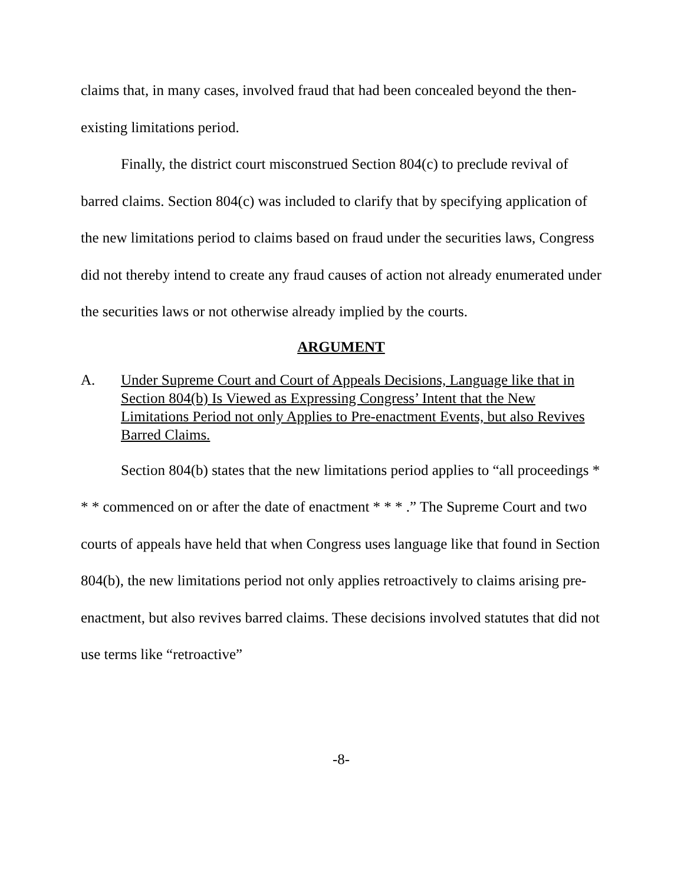claims that, in many cases, involved fraud that had been concealed beyond the then-existing limitations period.
Finally, the district court misconstrued Section 804(c) to preclude revival of barred claims. Section 804(c) was included to clarify that by specifying application of the new limitations period to claims based on fraud under the securities laws, Congress did not thereby intend to create any fraud causes of action not already enumerated under the securities laws or not otherwise already implied by the courts.
ARGUMENT
A. Under Supreme Court and Court of Appeals Decisions, Language like that in Section 804(b) Is Viewed as Expressing Congress’ Intent that the New Limitations Period not only Applies to Pre-enactment Events, but also Revives Barred Claims.
Section 804(b) states that the new limitations period applies to “all proceedings * * * commenced on or after the date of enactment * * * .” The Supreme Court and two courts of appeals have held that when Congress uses language like that found in Section 804(b), the new limitations period not only applies retroactively to claims arising pre-enactment, but also revives barred claims. These decisions involved statutes that did not use terms like “retroactive”
-8-